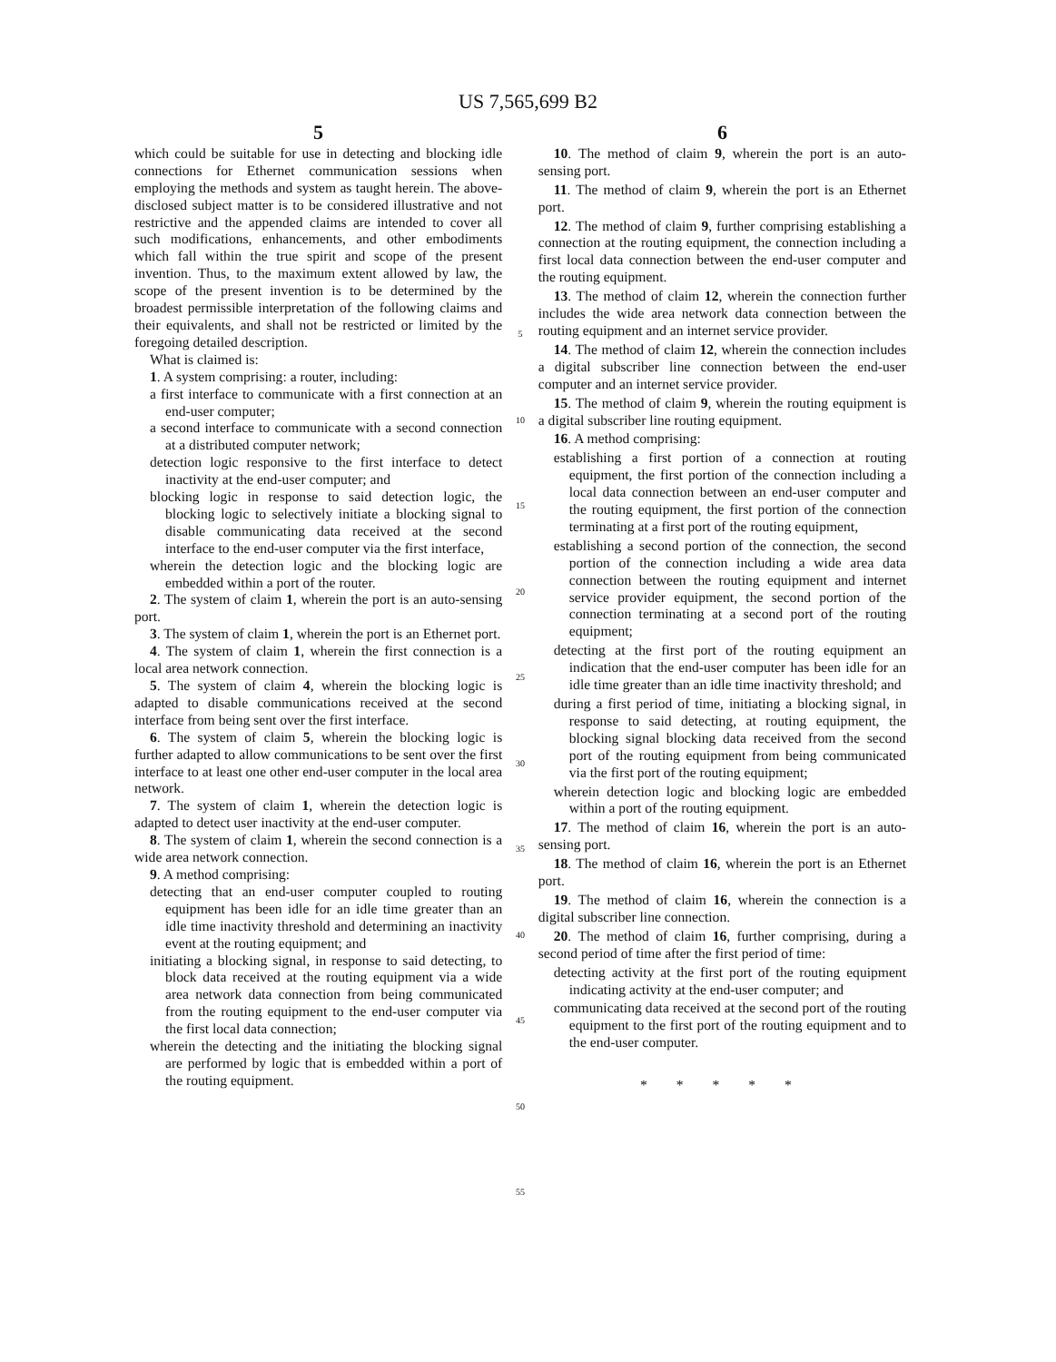US 7,565,699 B2
5
which could be suitable for use in detecting and blocking idle connections for Ethernet communication sessions when employing the methods and system as taught herein. The above-disclosed subject matter is to be considered illustrative and not restrictive and the appended claims are intended to cover all such modifications, enhancements, and other embodiments which fall within the true spirit and scope of the present invention. Thus, to the maximum extent allowed by law, the scope of the present invention is to be determined by the broadest permissible interpretation of the following claims and their equivalents, and shall not be restricted or limited by the foregoing detailed description.
What is claimed is:
1. A system comprising: a router, including:
a first interface to communicate with a first connection at an end-user computer;
a second interface to communicate with a second connection at a distributed computer network;
detection logic responsive to the first interface to detect inactivity at the end-user computer; and
blocking logic in response to said detection logic, the blocking logic to selectively initiate a blocking signal to disable communicating data received at the second interface to the end-user computer via the first interface,
wherein the detection logic and the blocking logic are embedded within a port of the router.
2. The system of claim 1, wherein the port is an auto-sensing port.
3. The system of claim 1, wherein the port is an Ethernet port.
4. The system of claim 1, wherein the first connection is a local area network connection.
5. The system of claim 4, wherein the blocking logic is adapted to disable communications received at the second interface from being sent over the first interface.
6. The system of claim 5, wherein the blocking logic is further adapted to allow communications to be sent over the first interface to at least one other end-user computer in the local area network.
7. The system of claim 1, wherein the detection logic is adapted to detect user inactivity at the end-user computer.
8. The system of claim 1, wherein the second connection is a wide area network connection.
9. A method comprising:
detecting that an end-user computer coupled to routing equipment has been idle for an idle time greater than an idle time inactivity threshold and determining an inactivity event at the routing equipment; and
initiating a blocking signal, in response to said detecting, to block data received at the routing equipment via a wide area network data connection from being communicated from the routing equipment to the end-user computer via the first local data connection;
wherein the detecting and the initiating the blocking signal are performed by logic that is embedded within a port of the routing equipment.
5
10
15
20
25
30
35
40
45
50
55
6
10. The method of claim 9, wherein the port is an auto-sensing port.
11. The method of claim 9, wherein the port is an Ethernet port.
12. The method of claim 9, further comprising establishing a connection at the routing equipment, the connection including a first local data connection between the end-user computer and the routing equipment.
13. The method of claim 12, wherein the connection further includes the wide area network data connection between the routing equipment and an internet service provider.
14. The method of claim 12, wherein the connection includes a digital subscriber line connection between the end-user computer and an internet service provider.
15. The method of claim 9, wherein the routing equipment is a digital subscriber line routing equipment.
16. A method comprising:
establishing a first portion of a connection at routing equipment, the first portion of the connection including a local data connection between an end-user computer and the routing equipment, the first portion of the connection terminating at a first port of the routing equipment,
establishing a second portion of the connection, the second portion of the connection including a wide area data connection between the routing equipment and internet service provider equipment, the second portion of the connection terminating at a second port of the routing equipment;
detecting at the first port of the routing equipment an indication that the end-user computer has been idle for an idle time greater than an idle time inactivity threshold; and
during a first period of time, initiating a blocking signal, in response to said detecting, at routing equipment, the blocking signal blocking data received from the second port of the routing equipment from being communicated via the first port of the routing equipment;
wherein detection logic and blocking logic are embedded within a port of the routing equipment.
17. The method of claim 16, wherein the port is an auto-sensing port.
18. The method of claim 16, wherein the port is an Ethernet port.
19. The method of claim 16, wherein the connection is a digital subscriber line connection.
20. The method of claim 16, further comprising, during a second period of time after the first period of time:
detecting activity at the first port of the routing equipment indicating activity at the end-user computer; and
communicating data received at the second port of the routing equipment to the first port of the routing equipment and to the end-user computer.
* * * * *